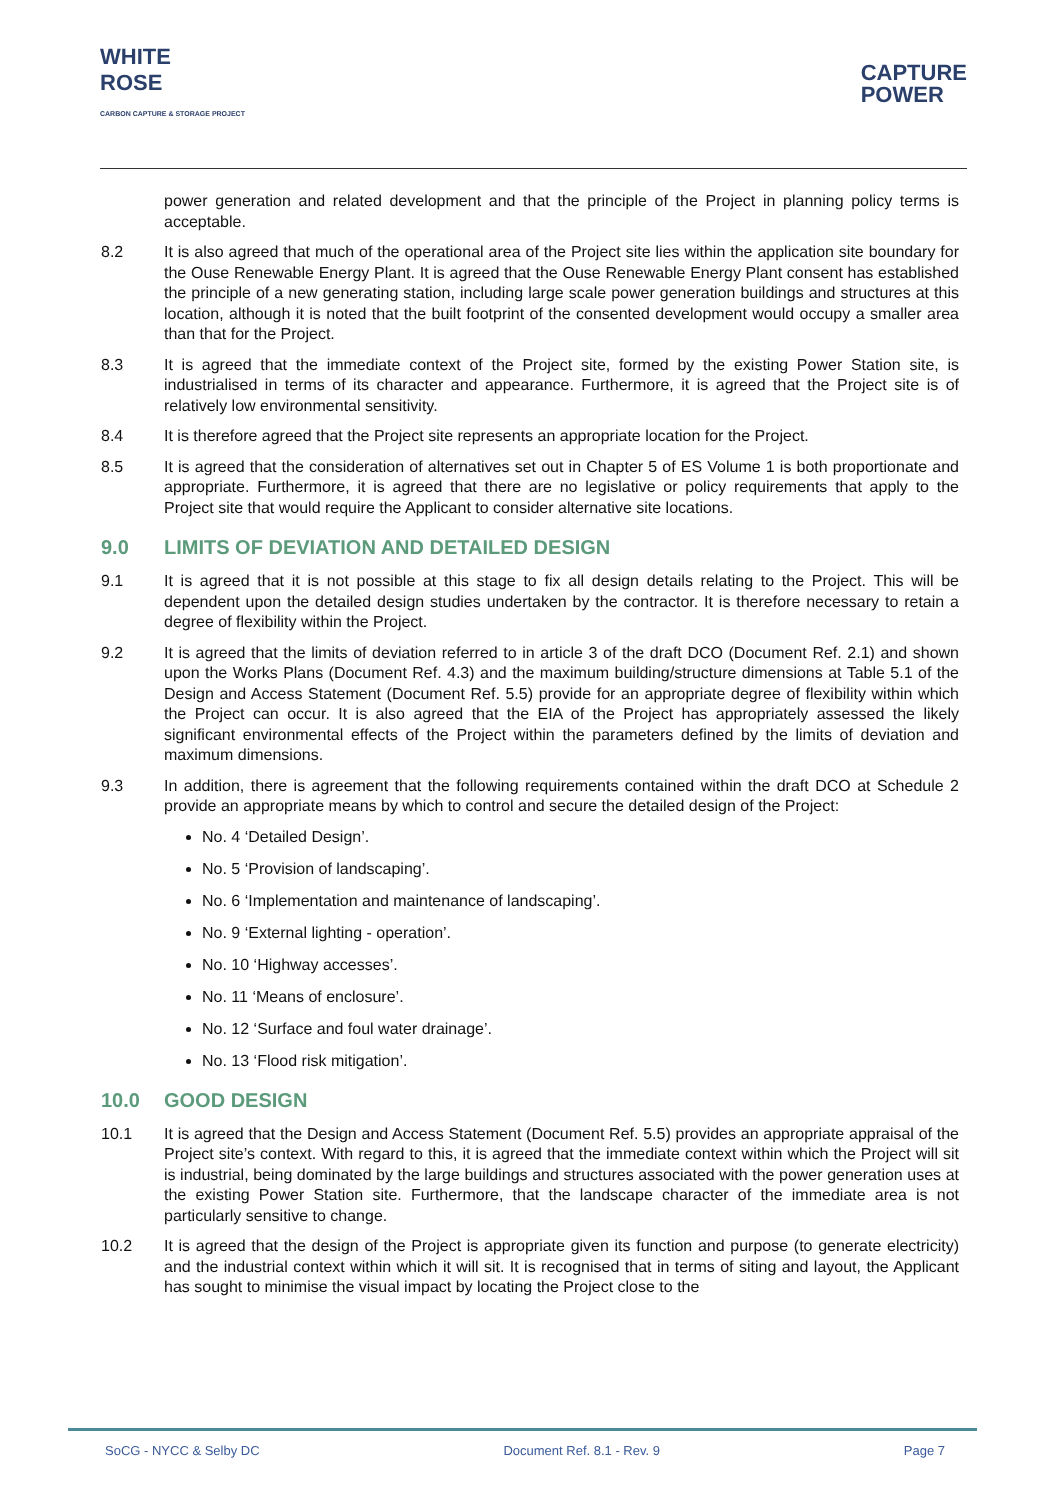WHITE
ROSE
CARBON CAPTURE & STORAGE PROJECT
CAPTURE
POWER
power generation and related development and that the principle of the Project in planning policy terms is acceptable.
8.2 It is also agreed that much of the operational area of the Project site lies within the application site boundary for the Ouse Renewable Energy Plant. It is agreed that the Ouse Renewable Energy Plant consent has established the principle of a new generating station, including large scale power generation buildings and structures at this location, although it is noted that the built footprint of the consented development would occupy a smaller area than that for the Project.
8.3 It is agreed that the immediate context of the Project site, formed by the existing Power Station site, is industrialised in terms of its character and appearance. Furthermore, it is agreed that the Project site is of relatively low environmental sensitivity.
8.4 It is therefore agreed that the Project site represents an appropriate location for the Project.
8.5 It is agreed that the consideration of alternatives set out in Chapter 5 of ES Volume 1 is both proportionate and appropriate. Furthermore, it is agreed that there are no legislative or policy requirements that apply to the Project site that would require the Applicant to consider alternative site locations.
9.0 LIMITS OF DEVIATION AND DETAILED DESIGN
9.1 It is agreed that it is not possible at this stage to fix all design details relating to the Project. This will be dependent upon the detailed design studies undertaken by the contractor. It is therefore necessary to retain a degree of flexibility within the Project.
9.2 It is agreed that the limits of deviation referred to in article 3 of the draft DCO (Document Ref. 2.1) and shown upon the Works Plans (Document Ref. 4.3) and the maximum building/structure dimensions at Table 5.1 of the Design and Access Statement (Document Ref. 5.5) provide for an appropriate degree of flexibility within which the Project can occur. It is also agreed that the EIA of the Project has appropriately assessed the likely significant environmental effects of the Project within the parameters defined by the limits of deviation and maximum dimensions.
9.3 In addition, there is agreement that the following requirements contained within the draft DCO at Schedule 2 provide an appropriate means by which to control and secure the detailed design of the Project:
No. 4 ‘Detailed Design’.
No. 5 ‘Provision of landscaping’.
No. 6 ‘Implementation and maintenance of landscaping’.
No. 9 ‘External lighting - operation’.
No. 10 ‘Highway accesses’.
No. 11 ‘Means of enclosure’.
No. 12 ‘Surface and foul water drainage’.
No. 13 ‘Flood risk mitigation’.
10.0 GOOD DESIGN
10.1 It is agreed that the Design and Access Statement (Document Ref. 5.5) provides an appropriate appraisal of the Project site’s context. With regard to this, it is agreed that the immediate context within which the Project will sit is industrial, being dominated by the large buildings and structures associated with the power generation uses at the existing Power Station site. Furthermore, that the landscape character of the immediate area is not particularly sensitive to change.
10.2 It is agreed that the design of the Project is appropriate given its function and purpose (to generate electricity) and the industrial context within which it will sit. It is recognised that in terms of siting and layout, the Applicant has sought to minimise the visual impact by locating the Project close to the
SoCG - NYCC & Selby DC Document Ref. 8.1 - Rev. 9 Page 7